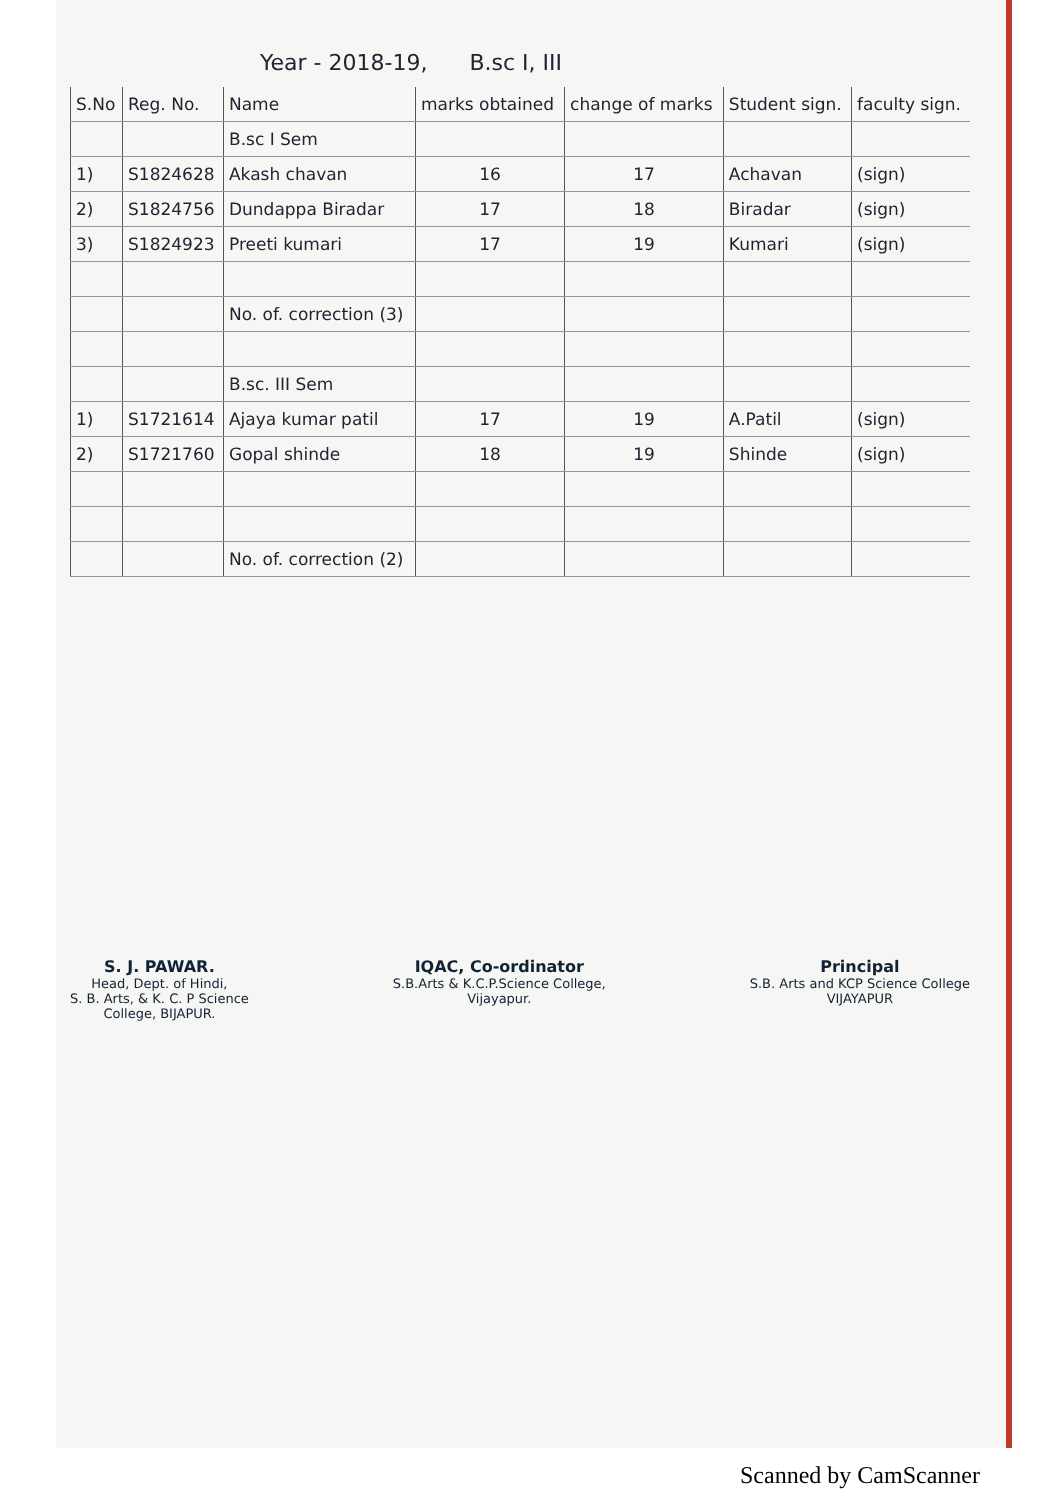Year - 2018-19, B.sc I, III
| S.No | Reg. No. | Name | marks obtained | change of marks | Student sign. | faculty sign. |
| --- | --- | --- | --- | --- | --- | --- |
| | | B.sc I Sem | | | | |
| 1) | S1824628 | Akash chavan | 16 | 17 | Achavan | (sign) |
| 2) | S1824756 | Dundappa Biradar | 17 | 18 | Biradar | (sign) |
| 3) | S1824923 | Preeti kumari | 17 | 19 | Kumari | (sign) |
| | | No. of. correction (3) | | | | |
| | | B.sc. III Sem | | | | |
| 1) | S1721614 | Ajaya kumar patil | 17 | 19 | A.Patil | (sign) |
| 2) | S1721760 | Gopal shinde | 18 | 19 | Shinde | (sign) |
| | | No. of. correction (2) | | | | |
S. J. PAWAR.
Head, Dept. of Hindi,
S. B. Arts, & K. C. P Science
College, BIJAPUR.
IQAC, Co-ordinator
S.B.Arts & K.C.P.Science College,
Vijayapur.
Principal
S.B. Arts and KCP Science College
VIJAYAPUR
Scanned by CamScanner